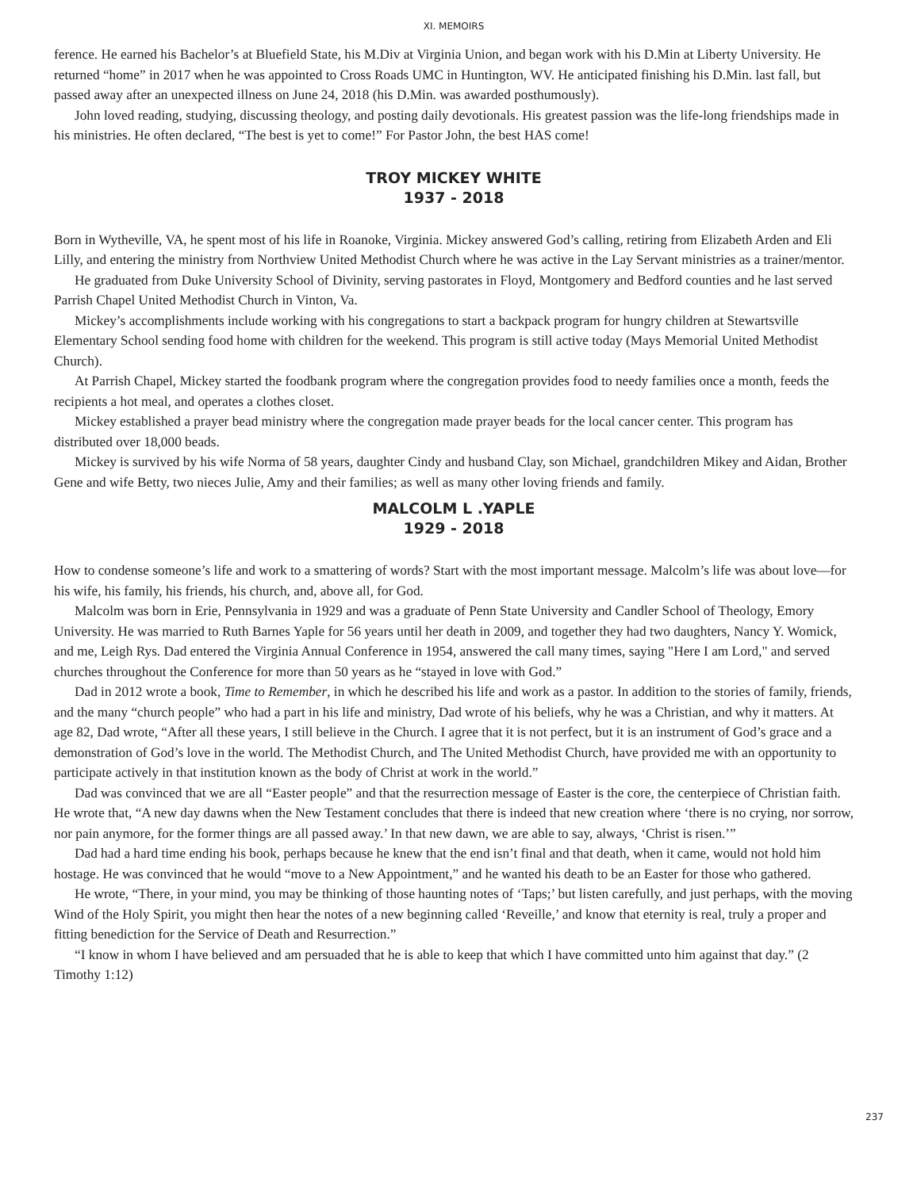XI. MEMOIRS
ference. He earned his Bachelor’s at Bluefield State, his M.Div at Virginia Union, and began work with his D.Min at Liberty University. He returned “home” in 2017 when he was appointed to Cross Roads UMC in Huntington, WV. He anticipated finishing his D.Min. last fall, but passed away after an unexpected illness on June 24, 2018 (his D.Min. was awarded posthumously).
John loved reading, studying, discussing theology, and posting daily devotionals. His greatest passion was the life-long friendships made in his ministries. He often declared, “The best is yet to come!” For Pastor John, the best HAS come!
TROY MICKEY WHITE
1937 - 2018
Born in Wytheville, VA, he spent most of his life in Roanoke, Virginia. Mickey answered God’s calling, retiring from Elizabeth Arden and Eli Lilly, and entering the ministry from Northview United Methodist Church where he was active in the Lay Servant ministries as a trainer/mentor.
He graduated from Duke University School of Divinity, serving pastorates in Floyd, Montgomery and Bedford counties and he last served Parrish Chapel United Methodist Church in Vinton, Va.
Mickey’s accomplishments include working with his congregations to start a backpack program for hungry children at Stewartsville Elementary School sending food home with children for the weekend. This program is still active today (Mays Memorial United Methodist Church).
At Parrish Chapel, Mickey started the foodbank program where the congregation provides food to needy families once a month, feeds the recipients a hot meal, and operates a clothes closet.
Mickey established a prayer bead ministry where the congregation made prayer beads for the local cancer center. This program has distributed over 18,000 beads.
Mickey is survived by his wife Norma of 58 years, daughter Cindy and husband Clay, son Michael, grandchildren Mikey and Aidan, Brother Gene and wife Betty, two nieces Julie, Amy and their families; as well as many other loving friends and family.
MALCOLM L .YAPLE
1929 - 2018
How to condense someone’s life and work to a smattering of words? Start with the most important message. Malcolm’s life was about love—for his wife, his family, his friends, his church, and, above all, for God.
Malcolm was born in Erie, Pennsylvania in 1929 and was a graduate of Penn State University and Candler School of Theology, Emory University. He was married to Ruth Barnes Yaple for 56 years until her death in 2009, and together they had two daughters, Nancy Y. Womick, and me, Leigh Rys. Dad entered the Virginia Annual Conference in 1954, answered the call many times, saying "Here I am Lord," and served churches throughout the Conference for more than 50 years as he “stayed in love with God.”
Dad in 2012 wrote a book, Time to Remember, in which he described his life and work as a pastor. In addition to the stories of family, friends, and the many “church people” who had a part in his life and ministry, Dad wrote of his beliefs, why he was a Christian, and why it matters. At age 82, Dad wrote, “After all these years, I still believe in the Church. I agree that it is not perfect, but it is an instrument of God’s grace and a demonstration of God’s love in the world. The Methodist Church, and The United Methodist Church, have provided me with an opportunity to participate actively in that institution known as the body of Christ at work in the world.”
Dad was convinced that we are all “Easter people” and that the resurrection message of Easter is the core, the centerpiece of Christian faith. He wrote that, “A new day dawns when the New Testament concludes that there is indeed that new creation where ‘there is no crying, nor sorrow, nor pain anymore, for the former things are all passed away.’ In that new dawn, we are able to say, always, ‘Christ is risen.’”
Dad had a hard time ending his book, perhaps because he knew that the end isn’t final and that death, when it came, would not hold him hostage. He was convinced that he would “move to a New Appointment,” and he wanted his death to be an Easter for those who gathered.
He wrote, “There, in your mind, you may be thinking of those haunting notes of ‘Taps;’ but listen carefully, and just perhaps, with the moving Wind of the Holy Spirit, you might then hear the notes of a new beginning called ‘Reveille,’ and know that eternity is real, truly a proper and fitting benediction for the Service of Death and Resurrection.”
“I know in whom I have believed and am persuaded that he is able to keep that which I have committed unto him against that day.” (2 Timothy 1:12)
237